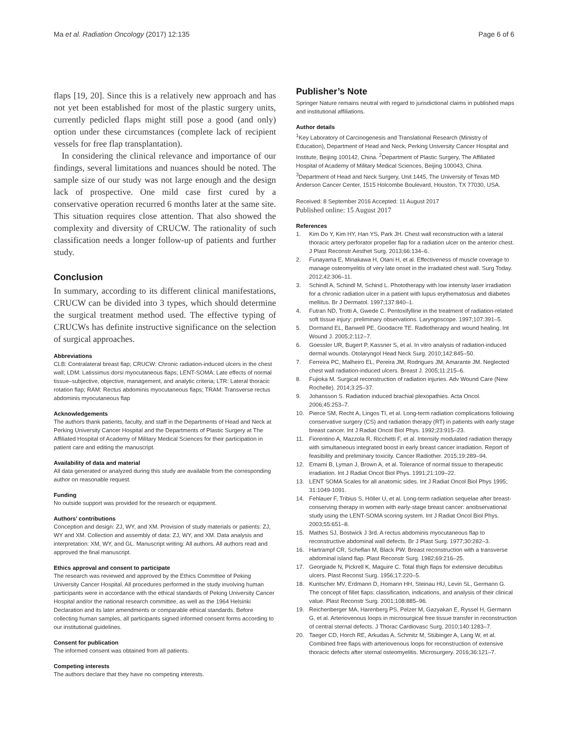Ma et al. Radiation Oncology (2017) 12:135
Page 6 of 6
flaps [19, 20]. Since this is a relatively new approach and has not yet been established for most of the plastic surgery units, currently pedicled flaps might still pose a good (and only) option under these circumstances (complete lack of recipient vessels for free flap transplantation).
In considering the clinical relevance and importance of our findings, several limitations and nuances should be noted. The sample size of our study was not large enough and the design lack of prospective. One mild case first cured by a conservative operation recurred 6 months later at the same site. This situation requires close attention. That also showed the complexity and diversity of CRUCW. The rationality of such classification needs a longer follow-up of patients and further study.
Conclusion
In summary, according to its different clinical manifestations, CRUCW can be divided into 3 types, which should determine the surgical treatment method used. The effective typing of CRUCWs has definite instructive significance on the selection of surgical approaches.
Abbreviations
CLB: Contralateral breast flap; CRUCW: Chronic radiation-induced ulcers in the chest wall; LDM: Latissimus dorsi myocutaneous flaps; LENT-SOMA: Late effects of normal tissue–subjective, objective, management, and analytic criteria; LTR: Lateral thoracic rotation flap; RAM: Rectus abdominis myocutaneous flaps; TRAM: Transverse rectus abdominis myocutaneous flap
Acknowledgements
The authors thank patients, faculty, and staff in the Departments of Head and Neck at Perking University Cancer Hospital and the Departments of Plastic Surgery at The Affiliated Hospital of Academy of Military Medical Sciences for their participation in patient care and editing the manuscript.
Availability of data and material
All data generated or analyzed during this study are available from the corresponding author on reasonable request.
Funding
No outside support was provided for the research or equipment.
Authors’ contributions
Conception and design: ZJ, WY, and XM. Provision of study materials or patients: ZJ, WY and XM. Collection and assembly of data: ZJ, WY, and XM. Data analysis and interpretation: XM, WY, and GL. Manuscript writing: All authors. All authors read and approved the final manuscript.
Ethics approval and consent to participate
The research was reviewed and approved by the Ethics Committee of Peking University Cancer Hospital. All procedures performed in the study involving human participants were in accordance with the ethical standards of Peking University Cancer Hospital and/or the national research committee, as well as the 1964 Helsinki Declaration and its later amendments or comparable ethical standards. Before collecting human samples, all participants signed informed consent forms according to our institutional guidelines.
Consent for publication
The informed consent was obtained from all patients.
Competing interests
The authors declare that they have no competing interests.
Publisher’s Note
Springer Nature remains neutral with regard to jurisdictional claims in published maps and institutional affiliations.
Author details
<sup>1</sup> Key Laboratory of Carcinogenesis and Translational Research (Ministry of Education), Department of Head and Neck, Perking University Cancer Hospital and Institute, Beijing 100142, China. <sup>2</sup>Department of Plastic Surgery, The Affiliated Hospital of Academy of Military Medical Sciences, Beijing 100043, China. <sup>3</sup>Department of Head and Neck Surgery, Unit 1445, The University of Texas MD Anderson Cancer Center, 1515 Holcombe Boulevard, Houston, TX 77030, USA.
Received: 8 September 2016 Accepted: 11 August 2017
Published online: 15 August 2017
References
1. Kim Do Y, Kim HY, Han YS, Park JH. Chest wall reconstruction with a lateral thoracic artery perforator propeller flap for a radiation ulcer on the anterior chest. J Plast Reconstr Aesthet Surg. 2013;66:134–6.
2. Funayama E, Minakawa H, Otani H, et al. Effectiveness of muscle coverage to manage osteomyelitis of very late onset in the irradiated chest wall. Surg Today. 2012;42:306–11.
3. Schindl A, Schindl M, Schind L. Phototherapy with low intensity laser irradiation for a chronic radiation ulcer in a patient with lupus erythematosus and diabetes mellitus. Br J Dermatol. 1997;137:840–1.
4. Futran ND, Trotti A, Gwede C. Pentoxifylline in the treatment of radiation-related soft tissue injury: preliminary observations. Laryngoscope. 1997;107:391–5.
5. Dormand EL, Banwell PE, Goodacre TE. Radiotherapy and wound healing. Int Wound J. 2005;2:112–7.
6. Goessler UR, Bugert P, Kassner S, et al. In vitro analysis of radiation-induced dermal wounds. Otolaryngol Head Neck Surg. 2010;142:845–50.
7. Ferreira PC, Malheiro EL, Pereira JM, Rodrigues JM, Amarante JM. Neglected chest wall radiation-induced ulcers. Breast J. 2005;11:215–6.
8. Fujioka M. Surgical reconstruction of radiation injuries. Adv Wound Care (New Rochelle). 2014;3:25–37.
9. Johansson S. Radiation induced brachial plexopathies. Acta Oncol. 2006;45:253–7.
10. Pierce SM, Recht A, Lingos TI, et al. Long-term radiation complications following conservative surgery (CS) and radiation therapy (RT) in patients with early stage breast cancer. Int J Radiat Oncol Biol Phys. 1992;23:915–23.
11. Fiorentino A, Mazzola R, Ricchetti F, et al. Intensity modulated radiation therapy with simultaneous integrated boost in early breast cancer irradiation. Report of feasibility and preliminary toxicity. Cancer Radiother. 2015;19:289–94.
12. Emami B, Lyman J, Brown A, et al. Tolerance of normal tissue to therapeutic irradiation. Int J Radiat Oncol Biol Phys. 1991;21:109–22.
13. LENT SOMA Scales for all anatomic sides. Int J Radiat Oncol Biol Phys 1995; 31:1049-1091.
14. Fehlauer F, Tribius S, Höller U, et al. Long-term radiation sequelae after breast-conserving therapy in women with early-stage breast cancer: anobservational study using the LENT-SOMA scoring system. Int J Radiat Oncol Biol Phys. 2003;55:651–8.
15. Mathes SJ, Bostwick J 3rd. A rectus abdominis myocutaneous flap to reconstructive abdominal wall defects. Br J Plast Surg. 1977;30:282–3.
16. Hartrampf CR, Scheflan M, Black PW. Breast reconstruction with a transverse abdominal island flap. Plast Reconstr Surg. 1982;69:216–25.
17. Georgiade N, Pickrell K, Maguire C. Total thigh flaps for extensive decubitus ulcers. Plast Reconst Surg. 1956;17:220–5.
18. Kuntscher MV, Erdmann D, Homann HH, Steinau HU, Levin SL, Germann G. The concept of fillet flaps: classification, indications, and analysis of their clinical value. Plast Reconstr Surg. 2001;108:885–96.
19. Reichenberger MA, Harenberg PS, Pelzer M, Gazyakan E, Ryssel H, Germann G, et al. Arteriovenous loops in microsurgical free tissue transfer in reconstruction of central sternal defects. J Thorac Cardiovasc Surg. 2010;140:1283–7.
20. Taeger CD, Horch RE, Arkudas A, Schmitz M, Stübinger A, Lang W, et al. Combined free flaps with arteriovenous loops for reconstruction of extensive thoracic defects after sternal osteomyelitis. Microsurgery. 2016;36:121–7.